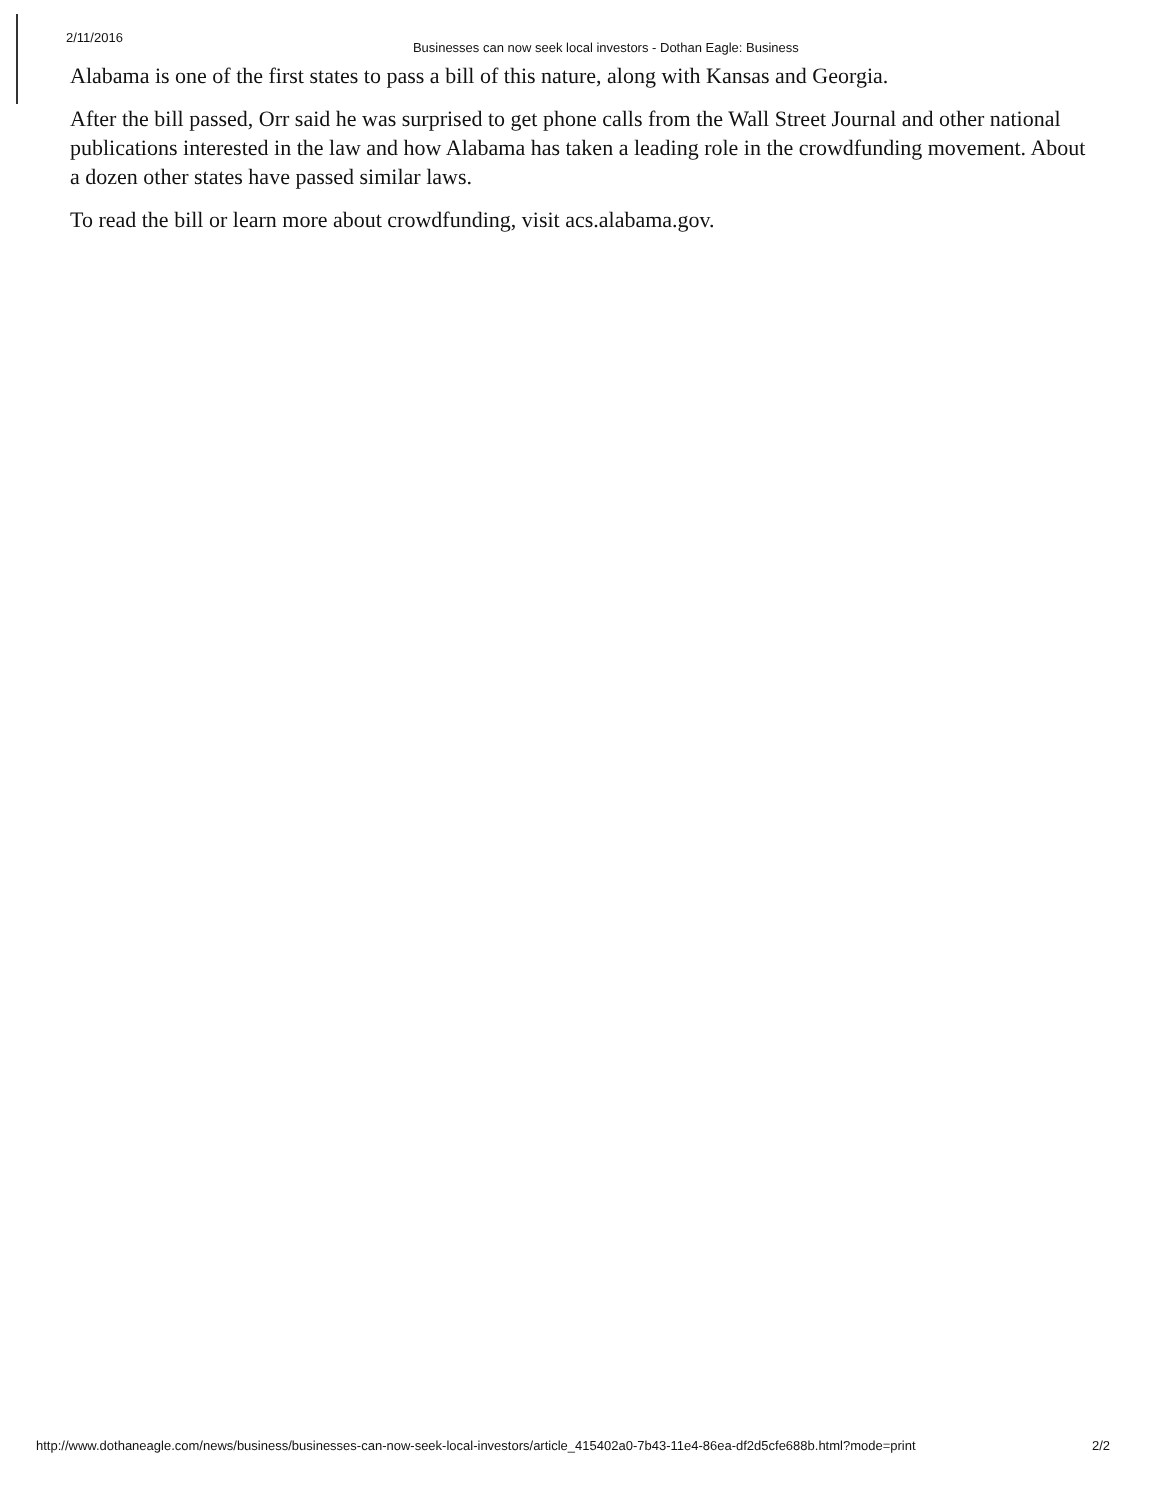2/11/2016 Businesses can now seek local investors - Dothan Eagle: Business
Alabama is one of the first states to pass a bill of this nature, along with Kansas and Georgia.
After the bill passed, Orr said he was surprised to get phone calls from the Wall Street Journal and other national publications interested in the law and how Alabama has taken a leading role in the crowdfunding movement. About a dozen other states have passed similar laws.
To read the bill or learn more about crowdfunding, visit acs.alabama.gov.
http://www.dothaneagle.com/news/business/businesses-can-now-seek-local-investors/article_415402a0-7b43-11e4-86ea-df2d5cfe688b.html?mode=print 2/2